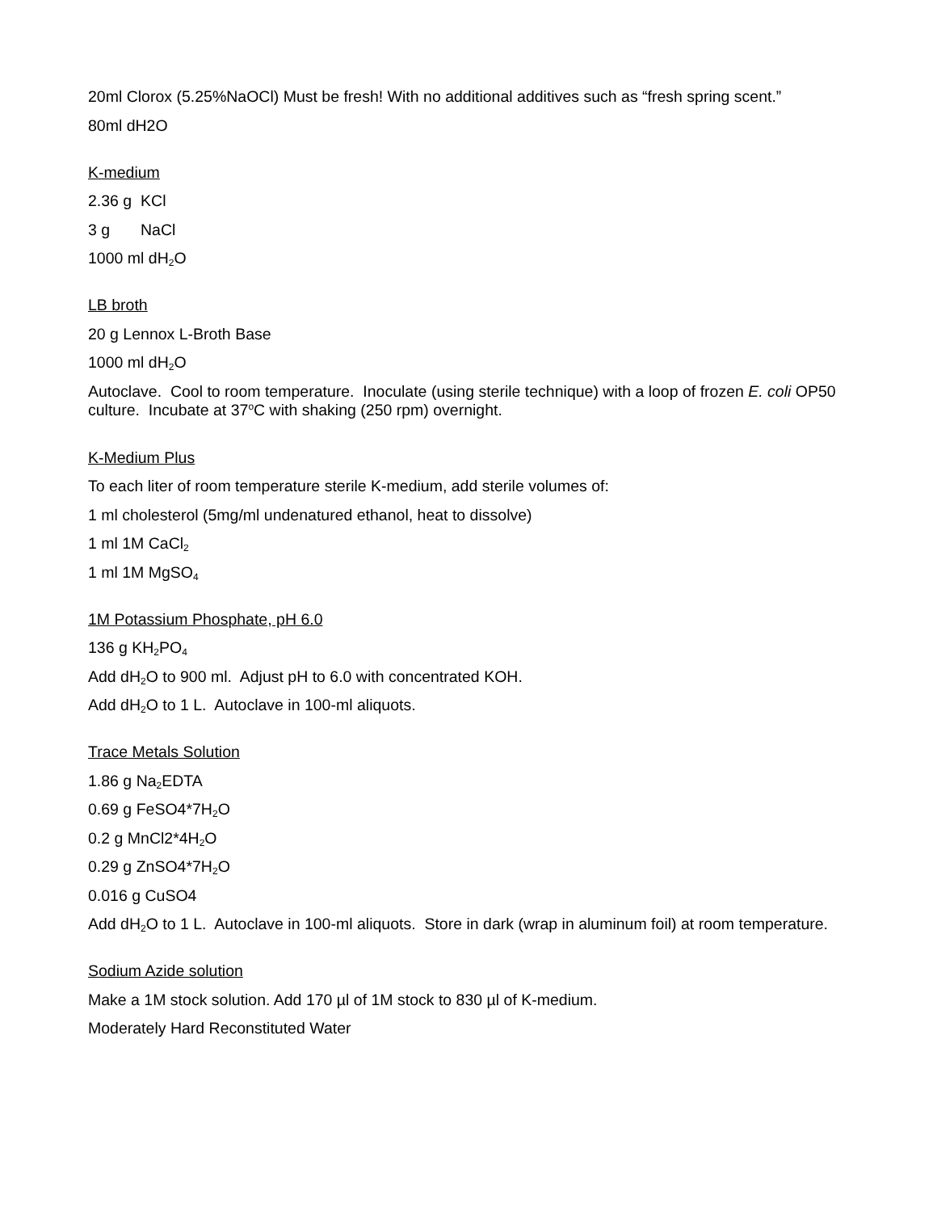20ml Clorox (5.25%NaOCl) Must be fresh! With no additional additives such as “fresh spring scent.”
80ml dH2O
K-medium
2.36 g KCl
3 g NaCl
1000 ml dH<sub>2</sub>O
LB broth
20 g Lennox L-Broth Base
1000 ml dH<sub>2</sub>O
Autoclave. Cool to room temperature. Inoculate (using sterile technique) with a loop of frozen E. coli OP50 culture. Incubate at 37<sup>o</sup>C with shaking (250 rpm) overnight.
K-Medium Plus
To each liter of room temperature sterile K-medium, add sterile volumes of:
1 ml cholesterol (5mg/ml undenatured ethanol, heat to dissolve)
1 ml 1M CaCl<sub>2</sub>
1 ml 1M MgSO<sub>4</sub>
1M Potassium Phosphate, pH 6.0
136 g KH<sub>2</sub>PO<sub>4</sub>
Add dH<sub>2</sub>O to 900 ml. Adjust pH to 6.0 with concentrated KOH.
Add dH<sub>2</sub>O to 1 L. Autoclave in 100-ml aliquots.
Trace Metals Solution
1.86 g Na<sub>2</sub>EDTA
0.69 g FeSO4*7H<sub>2</sub>O
0.2 g MnCl2*4H<sub>2</sub>O
0.29 g ZnSO4*7H<sub>2</sub>O
0.016 g CuSO4
Add dH<sub>2</sub>O to 1 L. Autoclave in 100-ml aliquots. Store in dark (wrap in aluminum foil) at room temperature.
Sodium Azide solution
Make a 1M stock solution. Add 170 µl of 1M stock to 830 µl of K-medium.
Moderately Hard Reconstituted Water